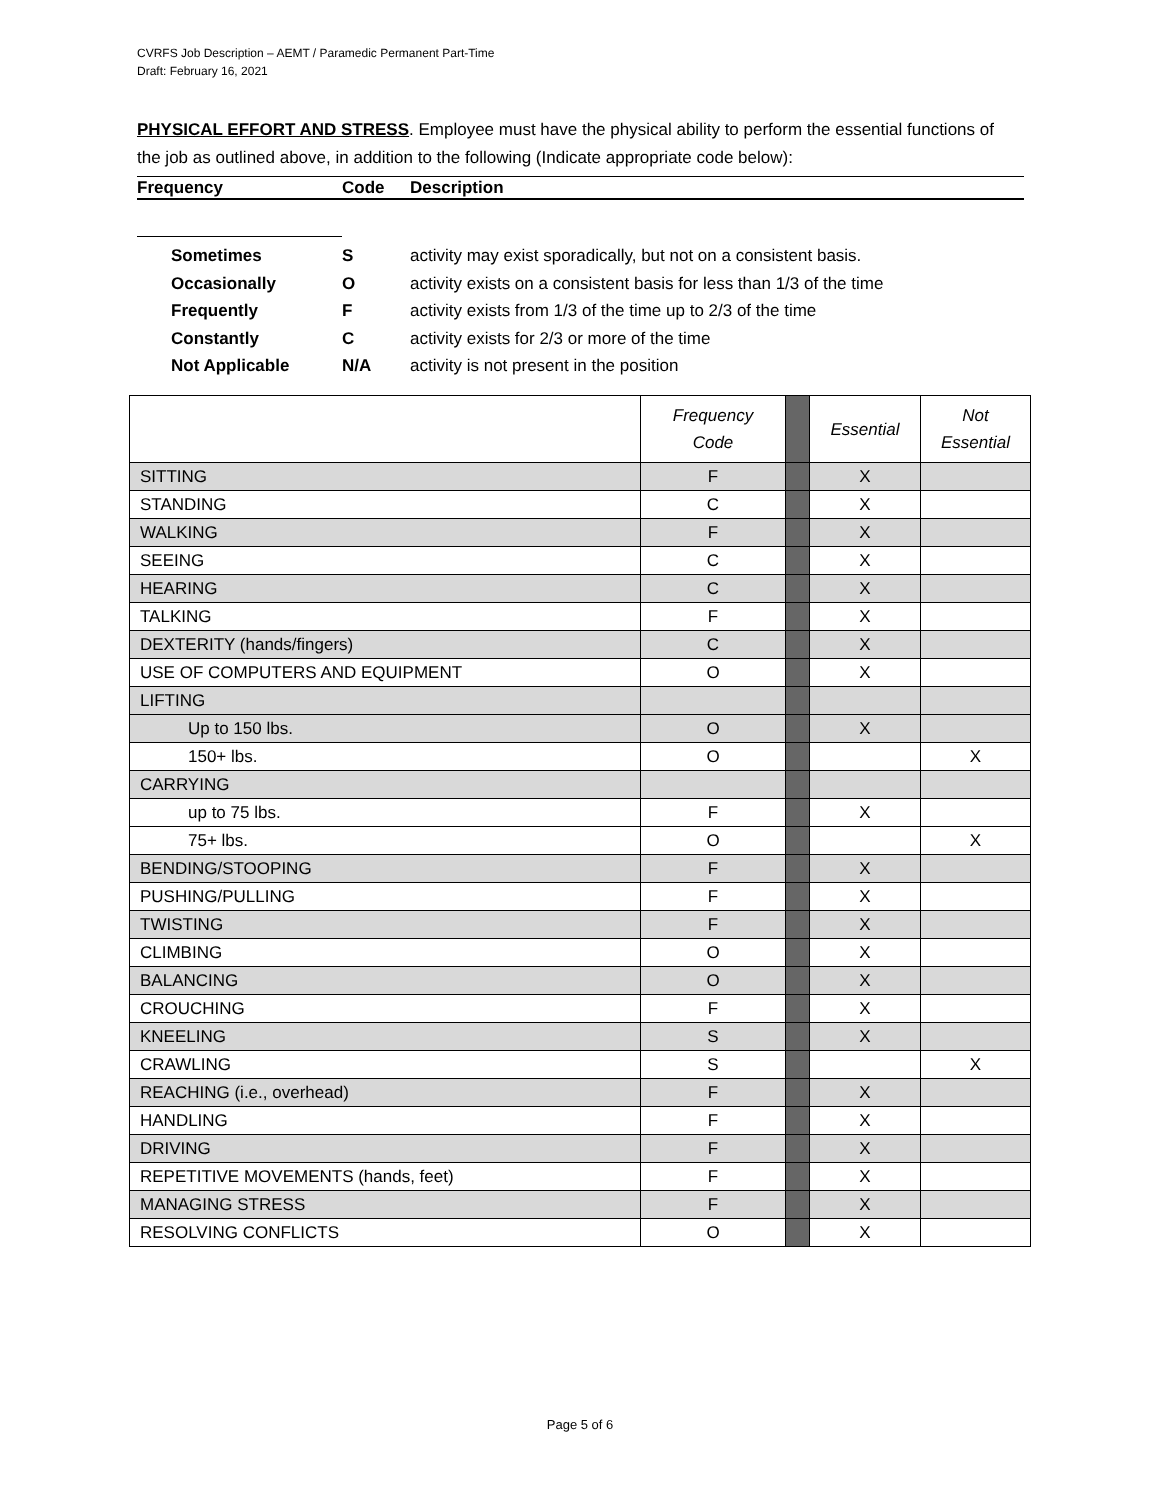CVRFS Job Description – AEMT / Paramedic Permanent Part-Time
Draft: February 16, 2021
PHYSICAL EFFORT AND STRESS. Employee must have the physical ability to perform the essential functions of the job as outlined above, in addition to the following (Indicate appropriate code below):
Frequency Code Description
Sometimes S activity may exist sporadically, but not on a consistent basis.
Occasionally O activity exists on a consistent basis for less than 1/3 of the time
Frequently F activity exists from 1/3 of the time up to 2/3 of the time
Constantly C activity exists for 2/3 or more of the time
Not Applicable N/A activity is not present in the position
| | Frequency Code | | Essential | Not Essential |
| --- | --- | --- | --- | --- |
| SITTING | F | | X | |
| STANDING | C | | X | |
| WALKING | F | | X | |
| SEEING | C | | X | |
| HEARING | C | | X | |
| TALKING | F | | X | |
| DEXTERITY (hands/fingers) | C | | X | |
| USE OF COMPUTERS AND EQUIPMENT | O | | X | |
| LIFTING | | | | |
| Up to 150 lbs. | O | | X | |
| 150+ lbs. | O | | | X |
| CARRYING | | | | |
| up to 75 lbs. | F | | X | |
| 75+ lbs. | O | | | X |
| BENDING/STOOPING | F | | X | |
| PUSHING/PULLING | F | | X | |
| TWISTING | F | | X | |
| CLIMBING | O | | X | |
| BALANCING | O | | X | |
| CROUCHING | F | | X | |
| KNEELING | S | | X | |
| CRAWLING | S | | | X |
| REACHING (i.e., overhead) | F | | X | |
| HANDLING | F | | X | |
| DRIVING | F | | X | |
| REPETITIVE MOVEMENTS (hands, feet) | F | | X | |
| MANAGING STRESS | F | | X | |
| RESOLVING CONFLICTS | O | | X | |
Page 5 of 6